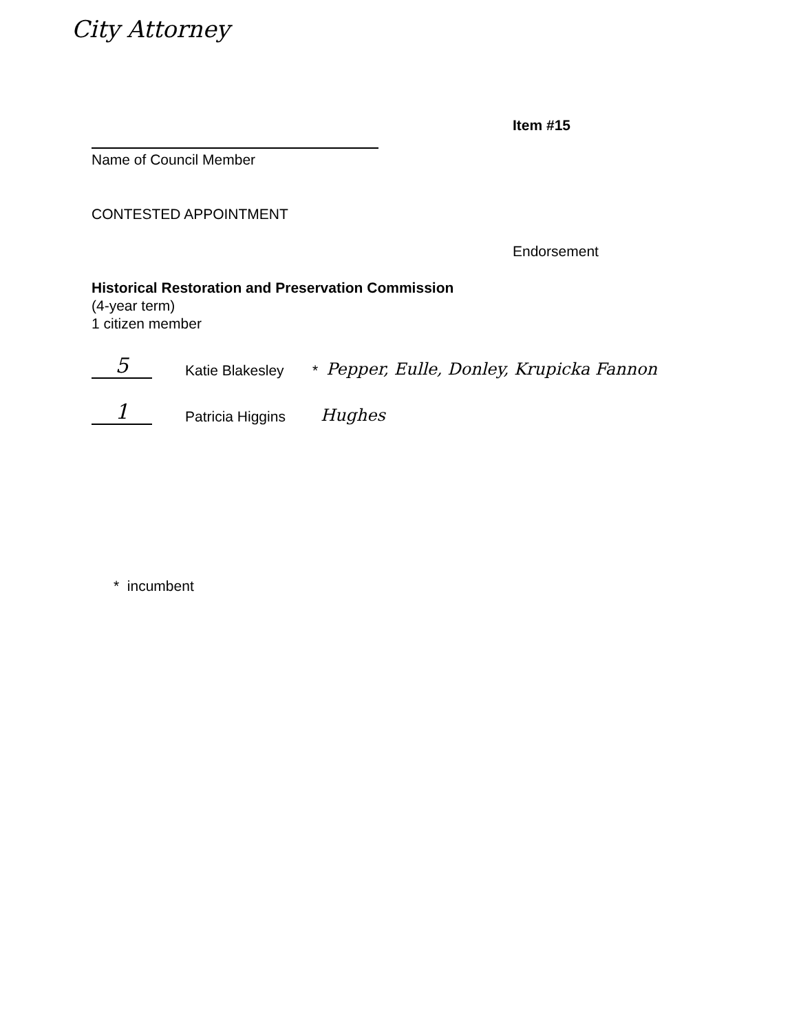City Attorney
Item #15
Name of Council Member
CONTESTED APPOINTMENT
Endorsement
Historical Restoration and Preservation Commission
(4-year term)
1 citizen member
5
Katie Blakesley
* Pepper, Eulle, Donley, Krupicka Fannon
1
Patricia Higgins
Hughes
* incumbent